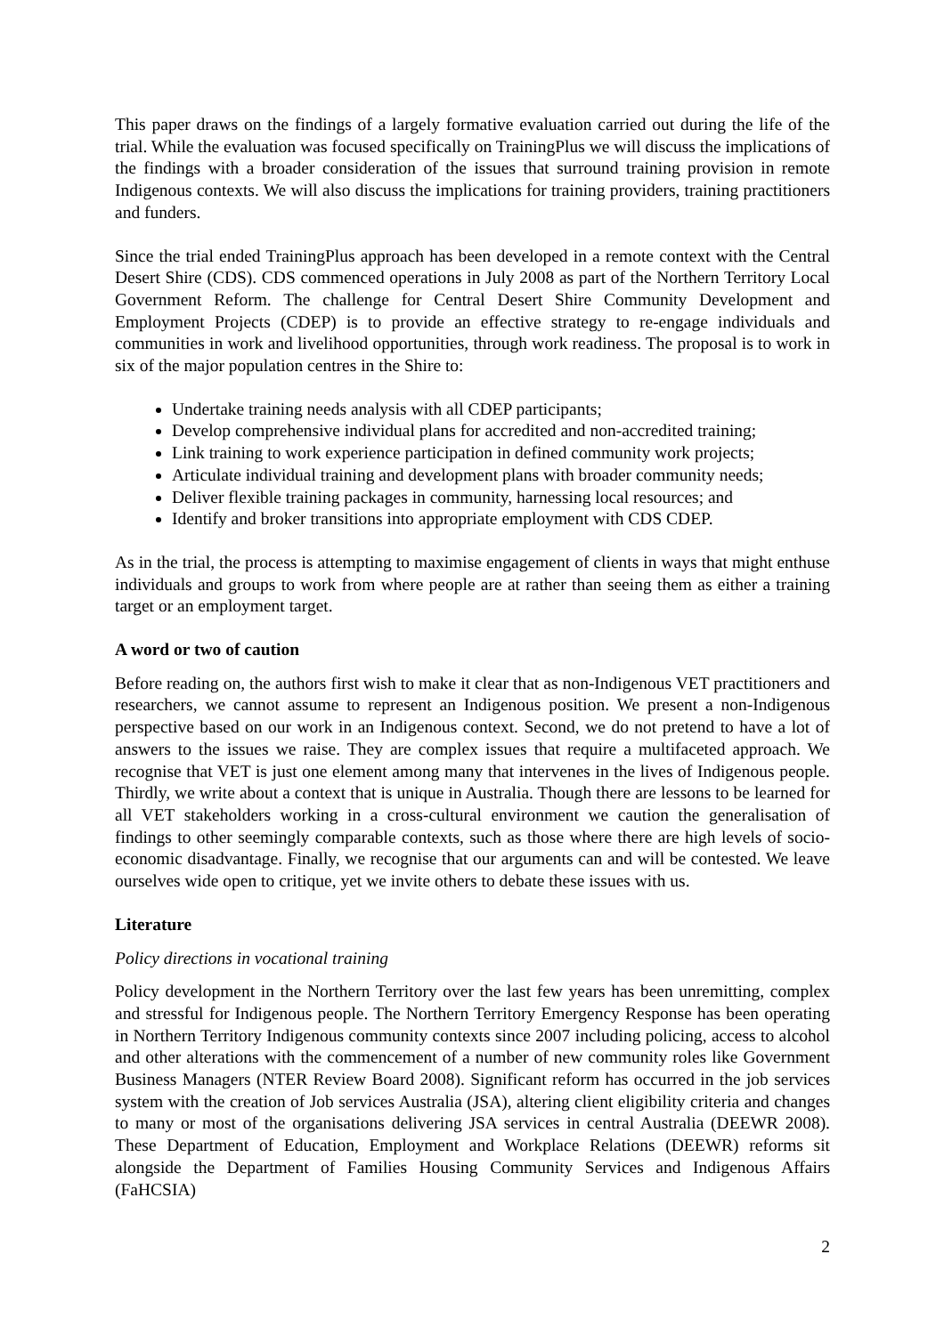This paper draws on the findings of a largely formative evaluation carried out during the life of the trial. While the evaluation was focused specifically on TrainingPlus we will discuss the implications of the findings with a broader consideration of the issues that surround training provision in remote Indigenous contexts. We will also discuss the implications for training providers, training practitioners and funders.
Since the trial ended TrainingPlus approach has been developed in a remote context with the Central Desert Shire (CDS). CDS commenced operations in July 2008 as part of the Northern Territory Local Government Reform. The challenge for Central Desert Shire Community Development and Employment Projects (CDEP) is to provide an effective strategy to re-engage individuals and communities in work and livelihood opportunities, through work readiness. The proposal is to work in six of the major population centres in the Shire to:
Undertake training needs analysis with all CDEP participants;
Develop comprehensive individual plans for accredited and non-accredited training;
Link training to work experience participation in defined community work projects;
Articulate individual training and development plans with broader community needs;
Deliver flexible training packages in community, harnessing local resources; and
Identify and broker transitions into appropriate employment with CDS CDEP.
As in the trial, the process is attempting to maximise engagement of clients in ways that might enthuse individuals and groups to work from where people are at rather than seeing them as either a training target or an employment target.
A word or two of caution
Before reading on, the authors first wish to make it clear that as non-Indigenous VET practitioners and researchers, we cannot assume to represent an Indigenous position. We present a non-Indigenous perspective based on our work in an Indigenous context. Second, we do not pretend to have a lot of answers to the issues we raise. They are complex issues that require a multifaceted approach. We recognise that VET is just one element among many that intervenes in the lives of Indigenous people. Thirdly, we write about a context that is unique in Australia. Though there are lessons to be learned for all VET stakeholders working in a cross-cultural environment we caution the generalisation of findings to other seemingly comparable contexts, such as those where there are high levels of socio-economic disadvantage. Finally, we recognise that our arguments can and will be contested. We leave ourselves wide open to critique, yet we invite others to debate these issues with us.
Literature
Policy directions in vocational training
Policy development in the Northern Territory over the last few years has been unremitting, complex and stressful for Indigenous people. The Northern Territory Emergency Response has been operating in Northern Territory Indigenous community contexts since 2007 including policing, access to alcohol and other alterations with the commencement of a number of new community roles like Government Business Managers (NTER Review Board 2008). Significant reform has occurred in the job services system with the creation of Job services Australia (JSA), altering client eligibility criteria and changes to many or most of the organisations delivering JSA services in central Australia (DEEWR 2008). These Department of Education, Employment and Workplace Relations (DEEWR) reforms sit alongside the Department of Families Housing Community Services and Indigenous Affairs (FaHCSIA)
2